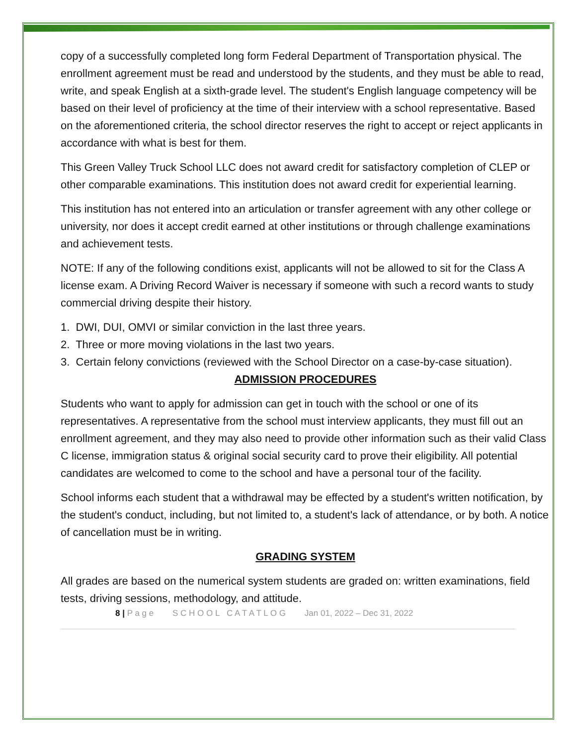copy of a successfully completed long form Federal Department of Transportation physical. The enrollment agreement must be read and understood by the students, and they must be able to read, write, and speak English at a sixth-grade level. The student's English language competency will be based on their level of proficiency at the time of their interview with a school representative. Based on the aforementioned criteria, the school director reserves the right to accept or reject applicants in accordance with what is best for them.
This Green Valley Truck School LLC does not award credit for satisfactory completion of CLEP or other comparable examinations. This institution does not award credit for experiential learning.
This institution has not entered into an articulation or transfer agreement with any other college or university, nor does it accept credit earned at other institutions or through challenge examinations and achievement tests.
NOTE: If any of the following conditions exist, applicants will not be allowed to sit for the Class A license exam. A Driving Record Waiver is necessary if someone with such a record wants to study commercial driving despite their history.
1. DWI, DUI, OMVI or similar conviction in the last three years.
2. Three or more moving violations in the last two years.
3. Certain felony convictions (reviewed with the School Director on a case-by-case situation).
ADMISSION PROCEDURES
Students who want to apply for admission can get in touch with the school or one of its representatives. A representative from the school must interview applicants, they must fill out an enrollment agreement, and they may also need to provide other information such as their valid Class C license, immigration status & original social security card to prove their eligibility. All potential candidates are welcomed to come to the school and have a personal tour of the facility.
School informs each student that a withdrawal may be effected by a student's written notification, by the student's conduct, including, but not limited to, a student's lack of attendance, or by both. A notice of cancellation must be in writing.
GRADING SYSTEM
All grades are based on the numerical system students are graded on: written examinations, field tests, driving sessions, methodology, and attitude.
8 | P a g e S C H O O L C A T A T L O G Jan 01, 2022 – Dec 31, 2022